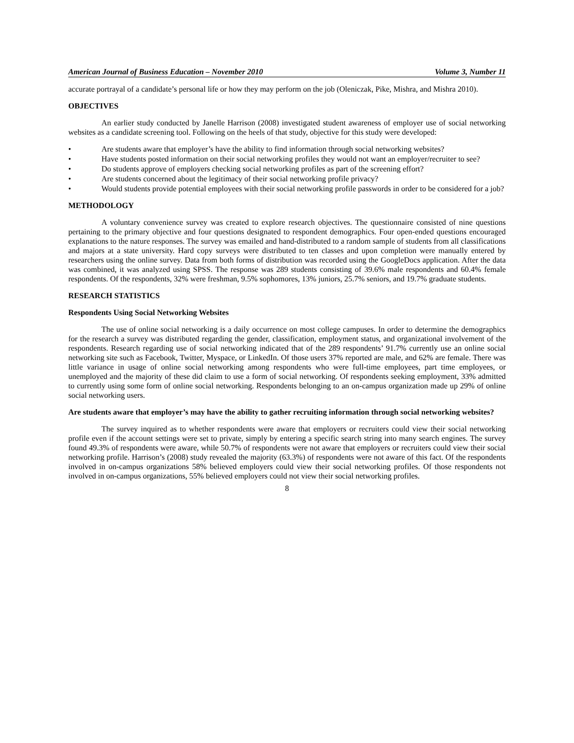American Journal of Business Education – November 2010 Volume 3, Number 11
accurate portrayal of a candidate’s personal life or how they may perform on the job (Oleniczak, Pike, Mishra, and Mishra 2010).
OBJECTIVES
An earlier study conducted by Janelle Harrison (2008) investigated student awareness of employer use of social networking websites as a candidate screening tool. Following on the heels of that study, objective for this study were developed:
• Are students aware that employer’s have the ability to find information through social networking websites?
• Have students posted information on their social networking profiles they would not want an employer/recruiter to see?
• Do students approve of employers checking social networking profiles as part of the screening effort?
• Are students concerned about the legitimacy of their social networking profile privacy?
• Would students provide potential employees with their social networking profile passwords in order to be considered for a job?
METHODOLOGY
A voluntary convenience survey was created to explore research objectives. The questionnaire consisted of nine questions pertaining to the primary objective and four questions designated to respondent demographics. Four open-ended questions encouraged explanations to the nature responses. The survey was emailed and hand-distributed to a random sample of students from all classifications and majors at a state university. Hard copy surveys were distributed to ten classes and upon completion were manually entered by researchers using the online survey. Data from both forms of distribution was recorded using the GoogleDocs application. After the data was combined, it was analyzed using SPSS. The response was 289 students consisting of 39.6% male respondents and 60.4% female respondents. Of the respondents, 32% were freshman, 9.5% sophomores, 13% juniors, 25.7% seniors, and 19.7% graduate students.
RESEARCH STATISTICS
Respondents Using Social Networking Websites
The use of online social networking is a daily occurrence on most college campuses. In order to determine the demographics for the research a survey was distributed regarding the gender, classification, employment status, and organizational involvement of the respondents. Research regarding use of social networking indicated that of the 289 respondents’ 91.7% currently use an online social networking site such as Facebook, Twitter, Myspace, or LinkedIn. Of those users 37% reported are male, and 62% are female. There was little variance in usage of online social networking among respondents who were full-time employees, part time employees, or unemployed and the majority of these did claim to use a form of social networking. Of respondents seeking employment, 33% admitted to currently using some form of online social networking. Respondents belonging to an on-campus organization made up 29% of online social networking users.
Are students aware that employer’s may have the ability to gather recruiting information through social networking websites?
The survey inquired as to whether respondents were aware that employers or recruiters could view their social networking profile even if the account settings were set to private, simply by entering a specific search string into many search engines. The survey found 49.3% of respondents were aware, while 50.7% of respondents were not aware that employers or recruiters could view their social networking profile. Harrison’s (2008) study revealed the majority (63.3%) of respondents were not aware of this fact. Of the respondents involved in on-campus organizations 58% believed employers could view their social networking profiles. Of those respondents not involved in on-campus organizations, 55% believed employers could not view their social networking profiles.
8